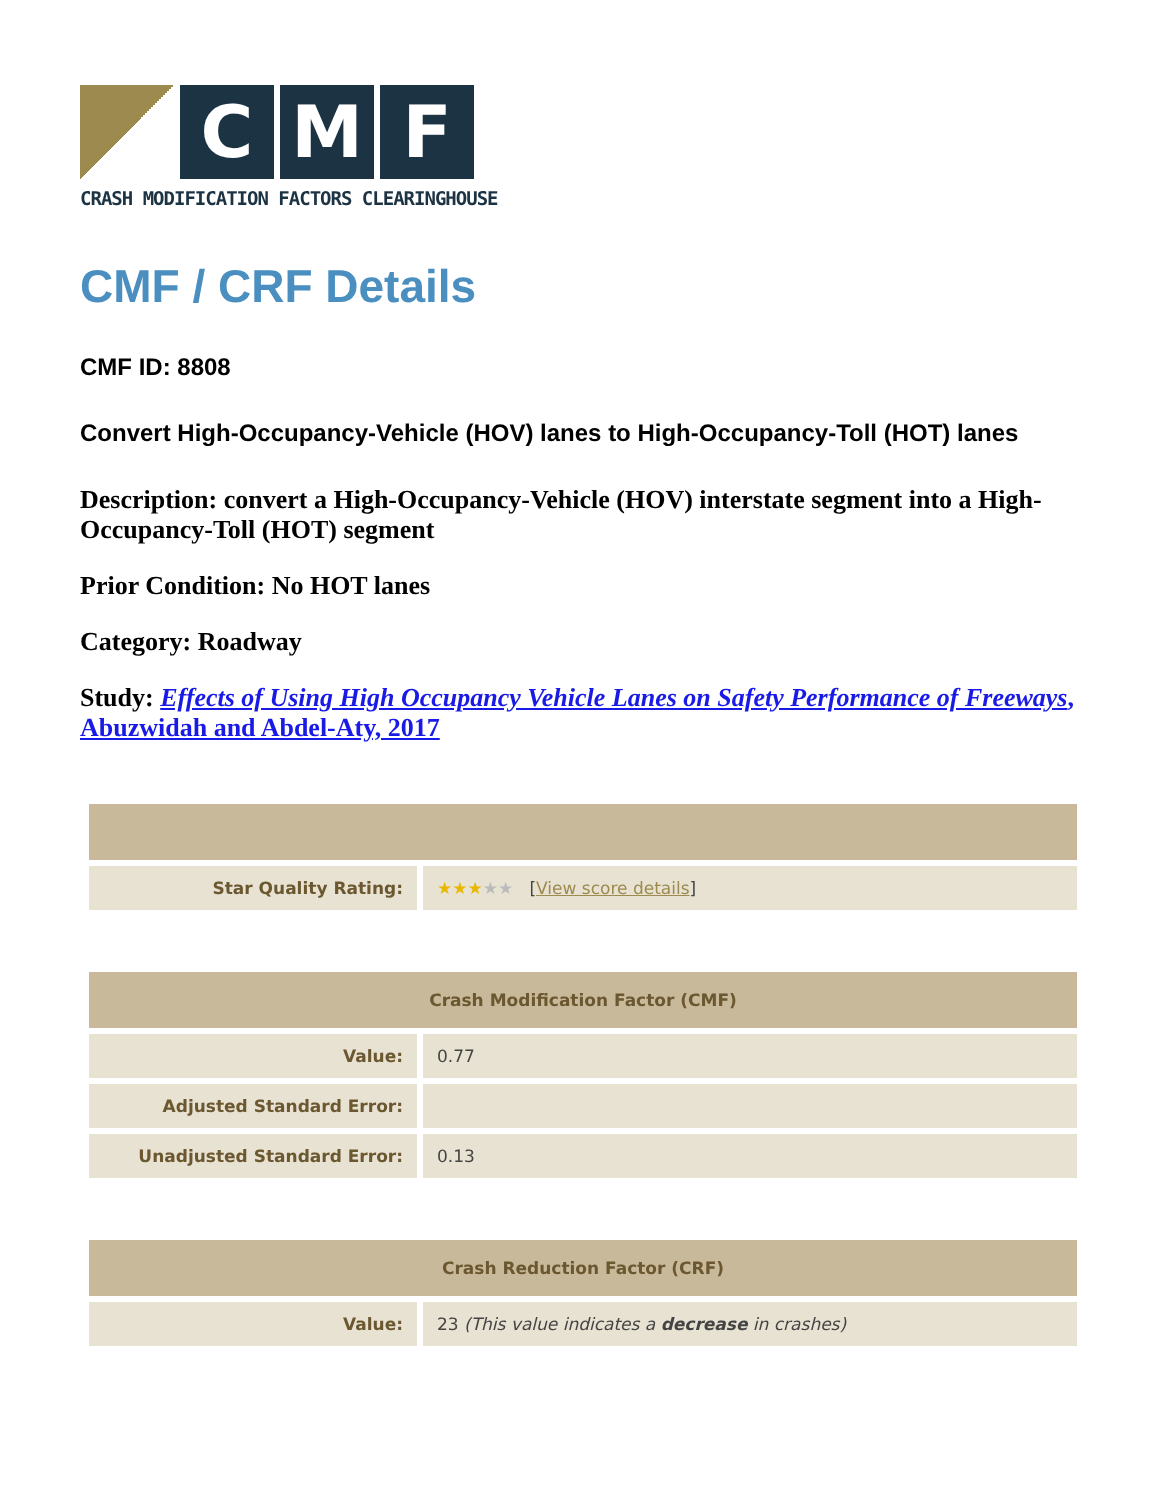C M F
CRASH MODIFICATION FACTORS CLEARINGHOUSE
CMF / CRF Details
CMF ID: 8808
Convert High-Occupancy-Vehicle (HOV) lanes to High-Occupancy-Toll (HOT) lanes
Description: convert a High-Occupancy-Vehicle (HOV) interstate segment into a High-Occupancy-Toll (HOT) segment
Prior Condition: No HOT lanes
Category: Roadway
Study: Effects of Using High Occupancy Vehicle Lanes on Safety Performance of Freeways, Abuzwidah and Abdel-Aty, 2017
| Star Quality Rating: | ★★★ ★★ [ View score details ] |
| Crash Modification Factor (CMF) | |
| --- | --- |
| Value: | 0.77 |
| Adjusted Standard Error: | |
| Unadjusted Standard Error: | 0.13 |
| Crash Reduction Factor (CRF) | |
| --- | --- |
| Value: | 23 (This value indicates a decrease in crashes) |